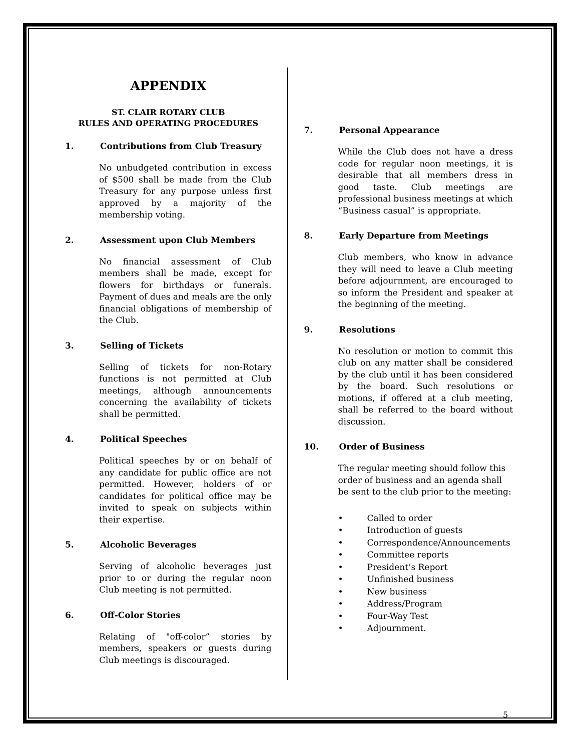APPENDIX
ST. CLAIR ROTARY CLUB
RULES AND OPERATING PROCEDURES
1. Contributions from Club Treasury
No unbudgeted contribution in excess of $500 shall be made from the Club Treasury for any purpose unless first approved by a majority of the membership voting.
2. Assessment upon Club Members
No financial assessment of Club members shall be made, except for flowers for birthdays or funerals. Payment of dues and meals are the only financial obligations of membership of the Club.
3. Selling of Tickets
Selling of tickets for non-Rotary functions is not permitted at Club meetings, although announcements concerning the availability of tickets shall be permitted.
4. Political Speeches
Political speeches by or on behalf of any candidate for public office are not permitted. However, holders of or candidates for political office may be invited to speak on subjects within their expertise.
5. Alcoholic Beverages
Serving of alcoholic beverages just prior to or during the regular noon Club meeting is not permitted.
6. Off-Color Stories
Relating of "off-color” stories by members, speakers or guests during Club meetings is discouraged.
7. Personal Appearance
While the Club does not have a dress code for regular noon meetings, it is desirable that all members dress in good taste. Club meetings are professional business meetings at which “Business casual” is appropriate.
8. Early Departure from Meetings
Club members, who know in advance they will need to leave a Club meeting before adjournment, are encouraged to so inform the President and speaker at the beginning of the meeting.
9. Resolutions
No resolution or motion to commit this club on any matter shall be considered by the club until it has been considered by the board. Such resolutions or motions, if offered at a club meeting, shall be referred to the board without discussion.
10. Order of Business
The regular meeting should follow this order of business and an agenda shall be sent to the club prior to the meeting:
• Called to order
• Introduction of guests
• Correspondence/Announcements
• Committee reports
• President’s Report
• Unfinished business
• New business
• Address/Program
• Four-Way Test
• Adjournment.
5